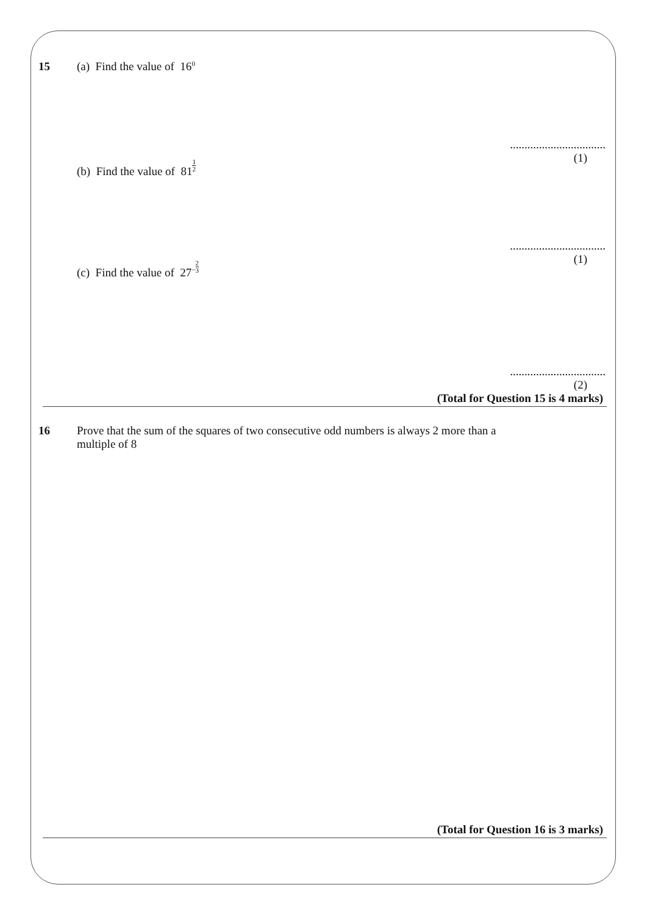15 (a) Find the value of 16<sup>0</sup>
.................................
(b) Find the value of 811 2
(1)
.................................
(c) Find the value of 27<sup>−</sup>2 3
(1)
.................................
(2)
(Total for Question 15 is 4 marks)
16 Prove that the sum of the squares of two consecutive odd numbers is always 2 more than a
multiple of 8
(Total for Question 16 is 3 marks)